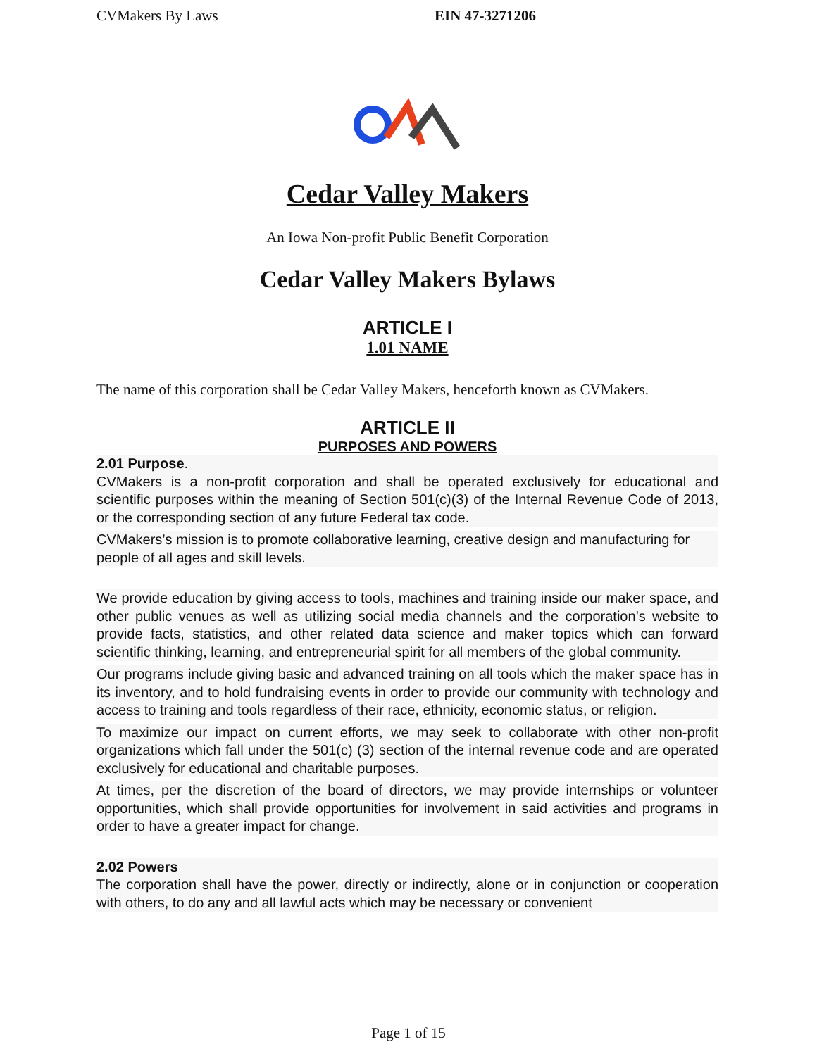CVMakers By Laws EIN 47-3271206
Cedar Valley Makers
An Iowa Non-profit Public Benefit Corporation
Cedar Valley Makers Bylaws
ARTICLE I
1.01 NAME
The name of this corporation shall be Cedar Valley Makers, henceforth known as CVMakers.
ARTICLE II
PURPOSES AND POWERS
2.01 Purpose.
CVMakers is a non-profit corporation and shall be operated exclusively for educational and scientific purposes within the meaning of Section 501(c)(3) of the Internal Revenue Code of 2013, or the corresponding section of any future Federal tax code.
CVMakers’s mission is to promote collaborative learning, creative design and manufacturing for people of all ages and skill levels.
We provide education by giving access to tools, machines and training inside our maker space, and other public venues as well as utilizing social media channels and the corporation’s website to provide facts, statistics, and other related data science and maker topics which can forward scientific thinking, learning, and entrepreneurial spirit for all members of the global community.
Our programs include giving basic and advanced training on all tools which the maker space has in its inventory, and to hold fundraising events in order to provide our community with technology and access to training and tools regardless of their race, ethnicity, economic status, or religion.
To maximize our impact on current efforts, we may seek to collaborate with other non-profit organizations which fall under the 501(c) (3) section of the internal revenue code and are operated exclusively for educational and charitable purposes.
At times, per the discretion of the board of directors, we may provide internships or volunteer opportunities, which shall provide opportunities for involvement in said activities and programs in order to have a greater impact for change.
2.02 Powers
The corporation shall have the power, directly or indirectly, alone or in conjunction or cooperation with others, to do any and all lawful acts which may be necessary or convenient
Page 1 of 15